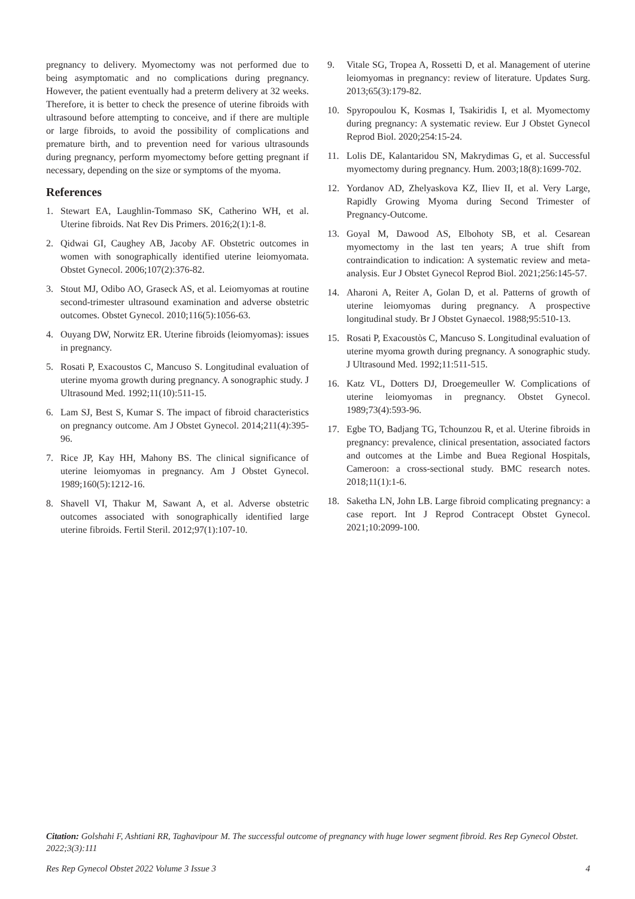pregnancy to delivery. Myomectomy was not performed due to being asymptomatic and no complications during pregnancy. However, the patient eventually had a preterm delivery at 32 weeks. Therefore, it is better to check the presence of uterine fibroids with ultrasound before attempting to conceive, and if there are multiple or large fibroids, to avoid the possibility of complications and premature birth, and to prevention need for various ultrasounds during pregnancy, perform myomectomy before getting pregnant if necessary, depending on the size or symptoms of the myoma.
References
1. Stewart EA, Laughlin-Tommaso SK, Catherino WH, et al. Uterine fibroids. Nat Rev Dis Primers. 2016;2(1):1-8.
2. Qidwai GI, Caughey AB, Jacoby AF. Obstetric outcomes in women with sonographically identified uterine leiomyomata. Obstet Gynecol. 2006;107(2):376-82.
3. Stout MJ, Odibo AO, Graseck AS, et al. Leiomyomas at routine second-trimester ultrasound examination and adverse obstetric outcomes. Obstet Gynecol. 2010;116(5):1056-63.
4. Ouyang DW, Norwitz ER. Uterine fibroids (leiomyomas): issues in pregnancy.
5. Rosati P, Exacoustos C, Mancuso S. Longitudinal evaluation of uterine myoma growth during pregnancy. A sonographic study. J Ultrasound Med. 1992;11(10):511-15.
6. Lam SJ, Best S, Kumar S. The impact of fibroid characteristics on pregnancy outcome. Am J Obstet Gynecol. 2014;211(4):395-96.
7. Rice JP, Kay HH, Mahony BS. The clinical significance of uterine leiomyomas in pregnancy. Am J Obstet Gynecol. 1989;160(5):1212-16.
8. Shavell VI, Thakur M, Sawant A, et al. Adverse obstetric outcomes associated with sonographically identified large uterine fibroids. Fertil Steril. 2012;97(1):107-10.
9. Vitale SG, Tropea A, Rossetti D, et al. Management of uterine leiomyomas in pregnancy: review of literature. Updates Surg. 2013;65(3):179-82.
10. Spyropoulou K, Kosmas I, Tsakiridis I, et al. Myomectomy during pregnancy: A systematic review. Eur J Obstet Gynecol Reprod Biol. 2020;254:15-24.
11. Lolis DE, Kalantaridou SN, Makrydimas G, et al. Successful myomectomy during pregnancy. Hum. 2003;18(8):1699-702.
12. Yordanov AD, Zhelyaskova KZ, Iliev II, et al. Very Large, Rapidly Growing Myoma during Second Trimester of Pregnancy-Outcome.
13. Goyal M, Dawood AS, Elbohoty SB, et al. Cesarean myomectomy in the last ten years; A true shift from contraindication to indication: A systematic review and meta-analysis. Eur J Obstet Gynecol Reprod Biol. 2021;256:145-57.
14. Aharoni A, Reiter A, Golan D, et al. Patterns of growth of uterine leiomyomas during pregnancy. A prospective longitudinal study. Br J Obstet Gynaecol. 1988;95:510-13.
15. Rosati P, Exacoustòs C, Mancuso S. Longitudinal evaluation of uterine myoma growth during pregnancy. A sonographic study. J Ultrasound Med. 1992;11:511-515.
16. Katz VL, Dotters DJ, Droegemeuller W. Complications of uterine leiomyomas in pregnancy. Obstet Gynecol. 1989;73(4):593-96.
17. Egbe TO, Badjang TG, Tchounzou R, et al. Uterine fibroids in pregnancy: prevalence, clinical presentation, associated factors and outcomes at the Limbe and Buea Regional Hospitals, Cameroon: a cross-sectional study. BMC research notes. 2018;11(1):1-6.
18. Saketha LN, John LB. Large fibroid complicating pregnancy: a case report. Int J Reprod Contracept Obstet Gynecol. 2021;10:2099-100.
Citation: Golshahi F, Ashtiani RR, Taghavipour M. The successful outcome of pregnancy with huge lower segment fibroid. Res Rep Gynecol Obstet. 2022;3(3):111
Res Rep Gynecol Obstet 2022 Volume 3 Issue 3 4